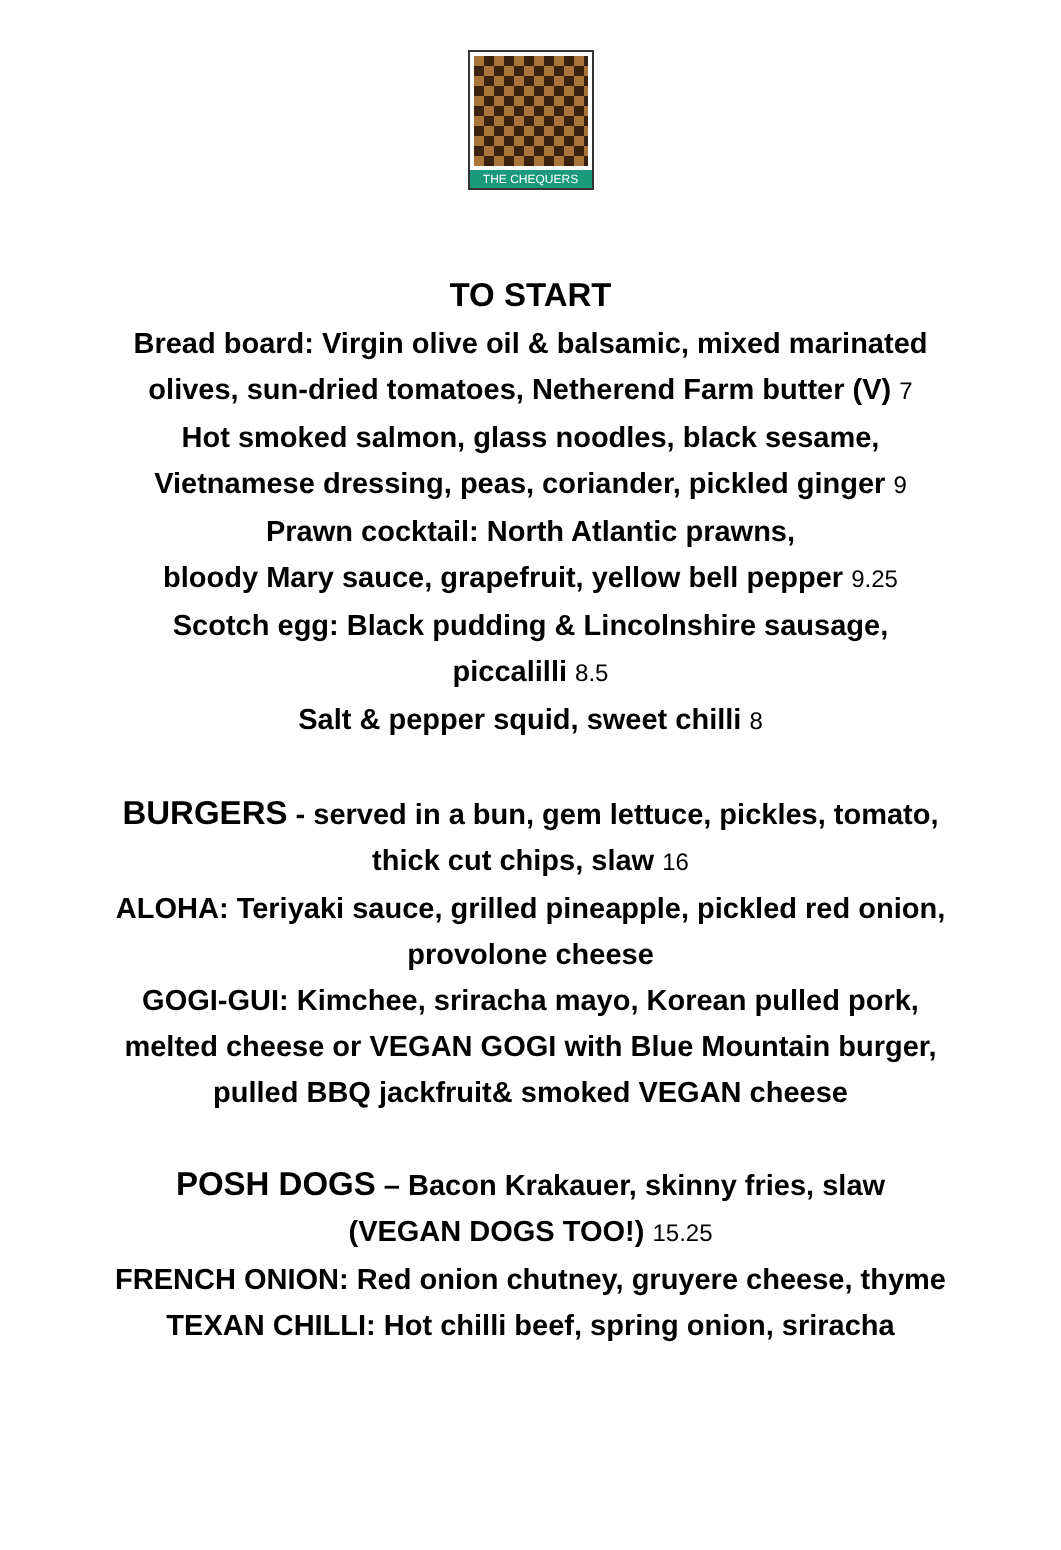THE CHEQUERS
TO START
Bread board: Virgin olive oil & balsamic, mixed marinated
olives, sun-dried tomatoes, Netherend Farm butter (V) 7
Hot smoked salmon, glass noodles, black sesame,
Vietnamese dressing, peas, coriander, pickled ginger 9
Prawn cocktail: North Atlantic prawns,
bloody Mary sauce, grapefruit, yellow bell pepper 9.25
Scotch egg: Black pudding & Lincolnshire sausage,
piccalilli 8.5
Salt & pepper squid, sweet chilli 8
BURGERS - served in a bun, gem lettuce, pickles, tomato,
thick cut chips, slaw 16
ALOHA: Teriyaki sauce, grilled pineapple, pickled red onion,
provolone cheese
GOGI-GUI: Kimchee, sriracha mayo, Korean pulled pork,
melted cheese or VEGAN GOGI with Blue Mountain burger,
pulled BBQ jackfruit& smoked VEGAN cheese
POSH DOGS – Bacon Krakauer, skinny fries, slaw
(VEGAN DOGS TOO!) 15.25
FRENCH ONION: Red onion chutney, gruyere cheese, thyme
TEXAN CHILLI: Hot chilli beef, spring onion, sriracha